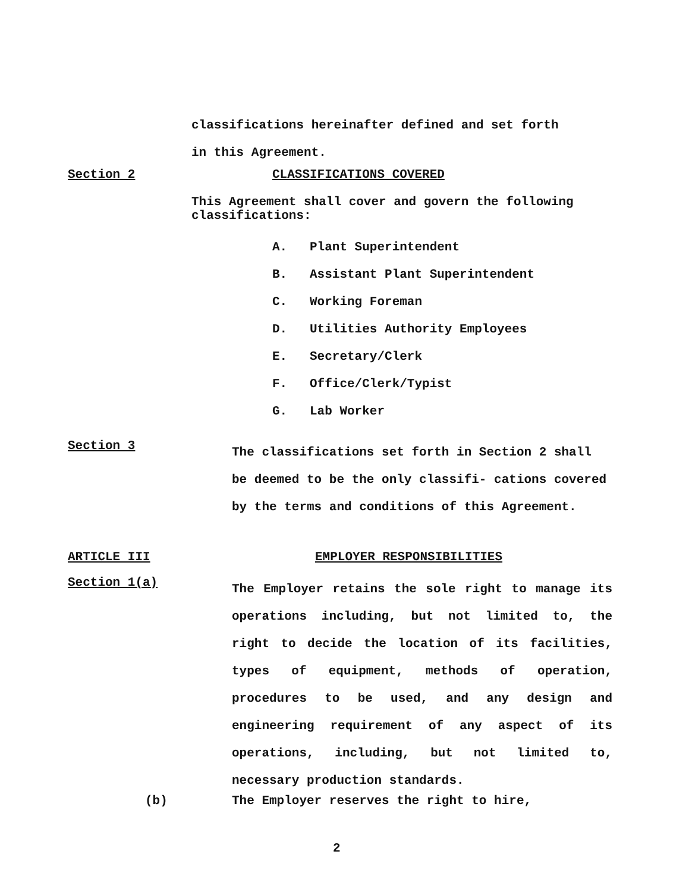classifications hereinafter defined and set forth
in this Agreement.
Section 2 CLASSIFICATIONS COVERED
This Agreement shall cover and govern the following classifications:
A. Plant Superintendent
B. Assistant Plant Superintendent
C. Working Foreman
D. Utilities Authority Employees
E. Secretary/Clerk
F. Office/Clerk/Typist
G. Lab Worker
Section 3
The classifications set forth in Section 2 shall be deemed to be the only classifi- cations covered by the terms and conditions of this Agreement.
ARTICLE III EMPLOYER RESPONSIBILITIES
Section 1(a)
The Employer retains the sole right to manage its operations including, but not limited to, the right to decide the location of its facilities, types of equipment, methods of operation, procedures to be used, and any design and engineering requirement of any aspect of its operations, including, but not limited to, necessary production standards.
(b) The Employer reserves the right to hire,
2